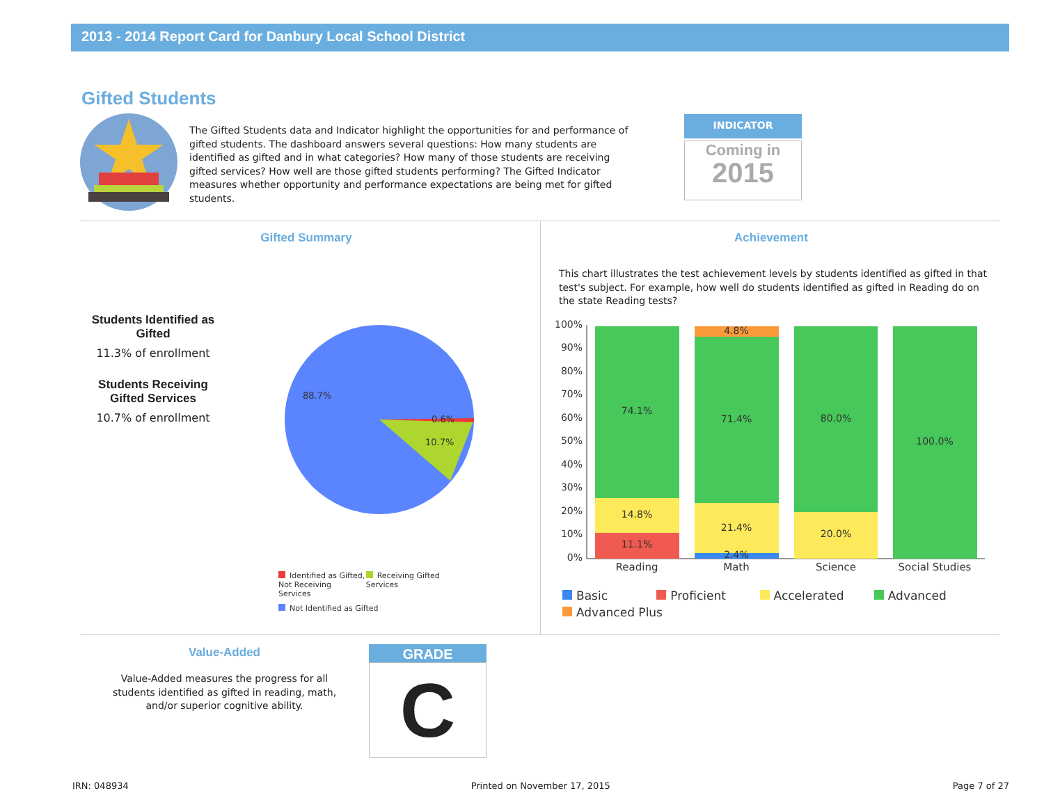2013 - 2014 Report Card for Danbury Local School District
Gifted Students
The Gifted Students data and Indicator highlight the opportunities for and performance of gifted students. The dashboard answers several questions: How many students are identified as gifted and in what categories? How many of those students are receiving gifted services? How well are those gifted students performing? The Gifted Indicator measures whether opportunity and performance expectations are being met for gifted students.
INDICATOR
Coming in
2015
Gifted Summary
Students Identified as Gifted
11.3% of enrollment
Students Receiving Gifted Services
10.7% of enrollment
88.7%
0.6%
10.7%
Identified as Gifted, Not Receiving Services
Receiving Gifted Services
Not Identified as Gifted
Achievement
This chart illustrates the test achievement levels by students identified as gifted in that test's subject. For example, how well do students identified as gifted in Reading do on the state Reading tests?
100%
90%
80%
70%
60%
50%
40%
30%
20%
10%
0%
74.1%
14.8%
11.1%
4.8%
71.4%
21.4%
2.4%
80.0%
20.0%
100.0%
Reading
Math
Science
Social Studies
Basic Proficient Accelerated Advanced
Advanced Plus
Value-Added
Value-Added measures the progress for all students identified as gifted in reading, math, and/or superior cognitive ability.
GRADE
C
IRN: 048934 Printed on November 17, 2015 Page 7 of 27